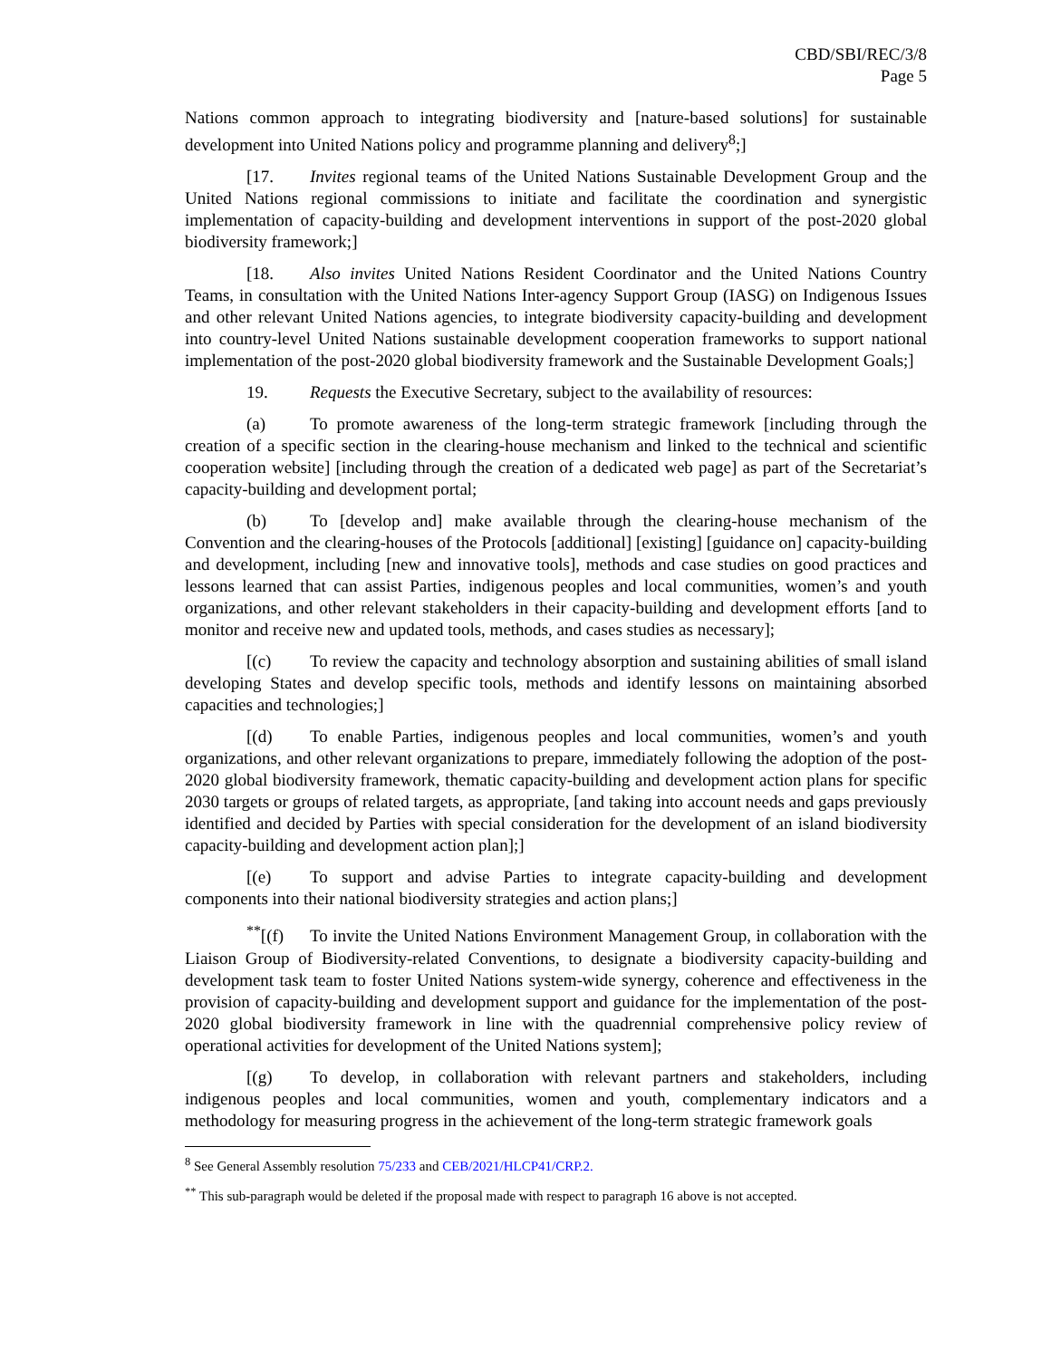CBD/SBI/REC/3/8
Page 5
Nations common approach to integrating biodiversity and [nature-based solutions] for sustainable development into United Nations policy and programme planning and delivery<sup>8</sup>;]
[17. Invites regional teams of the United Nations Sustainable Development Group and the United Nations regional commissions to initiate and facilitate the coordination and synergistic implementation of capacity-building and development interventions in support of the post-2020 global biodiversity framework;]
[18. Also invites United Nations Resident Coordinator and the United Nations Country Teams, in consultation with the United Nations Inter-agency Support Group (IASG) on Indigenous Issues and other relevant United Nations agencies, to integrate biodiversity capacity-building and development into country-level United Nations sustainable development cooperation frameworks to support national implementation of the post-2020 global biodiversity framework and the Sustainable Development Goals;]
19. Requests the Executive Secretary, subject to the availability of resources:
(a) To promote awareness of the long-term strategic framework [including through the creation of a specific section in the clearing-house mechanism and linked to the technical and scientific cooperation website] [including through the creation of a dedicated web page] as part of the Secretariat’s capacity-building and development portal;
(b) To [develop and] make available through the clearing-house mechanism of the Convention and the clearing-houses of the Protocols [additional] [existing] [guidance on] capacity-building and development, including [new and innovative tools], methods and case studies on good practices and lessons learned that can assist Parties, indigenous peoples and local communities, women’s and youth organizations, and other relevant stakeholders in their capacity-building and development efforts [and to monitor and receive new and updated tools, methods, and cases studies as necessary];
[(c) To review the capacity and technology absorption and sustaining abilities of small island developing States and develop specific tools, methods and identify lessons on maintaining absorbed capacities and technologies;]
[(d) To enable Parties, indigenous peoples and local communities, women’s and youth organizations, and other relevant organizations to prepare, immediately following the adoption of the post-2020 global biodiversity framework, thematic capacity-building and development action plans for specific 2030 targets or groups of related targets, as appropriate, [and taking into account needs and gaps previously identified and decided by Parties with special consideration for the development of an island biodiversity capacity-building and development action plan];]
[(e) To support and advise Parties to integrate capacity-building and development components into their national biodiversity strategies and action plans;]
<sup>**</sup> [(f) To invite the United Nations Environment Management Group, in collaboration with the Liaison Group of Biodiversity-related Conventions, to designate a biodiversity capacity-building and development task team to foster United Nations system-wide synergy, coherence and effectiveness in the provision of capacity-building and development support and guidance for the implementation of the post-2020 global biodiversity framework in line with the quadrennial comprehensive policy review of operational activities for development of the United Nations system];
[(g) To develop, in collaboration with relevant partners and stakeholders, including indigenous peoples and local communities, women and youth, complementary indicators and a methodology for measuring progress in the achievement of the long-term strategic framework goals
<sup>8</sup> See General Assembly resolution 75/233 and CEB/2021/HLCP41/CRP.2.
<sup>**</sup> This sub-paragraph would be deleted if the proposal made with respect to paragraph 16 above is not accepted.